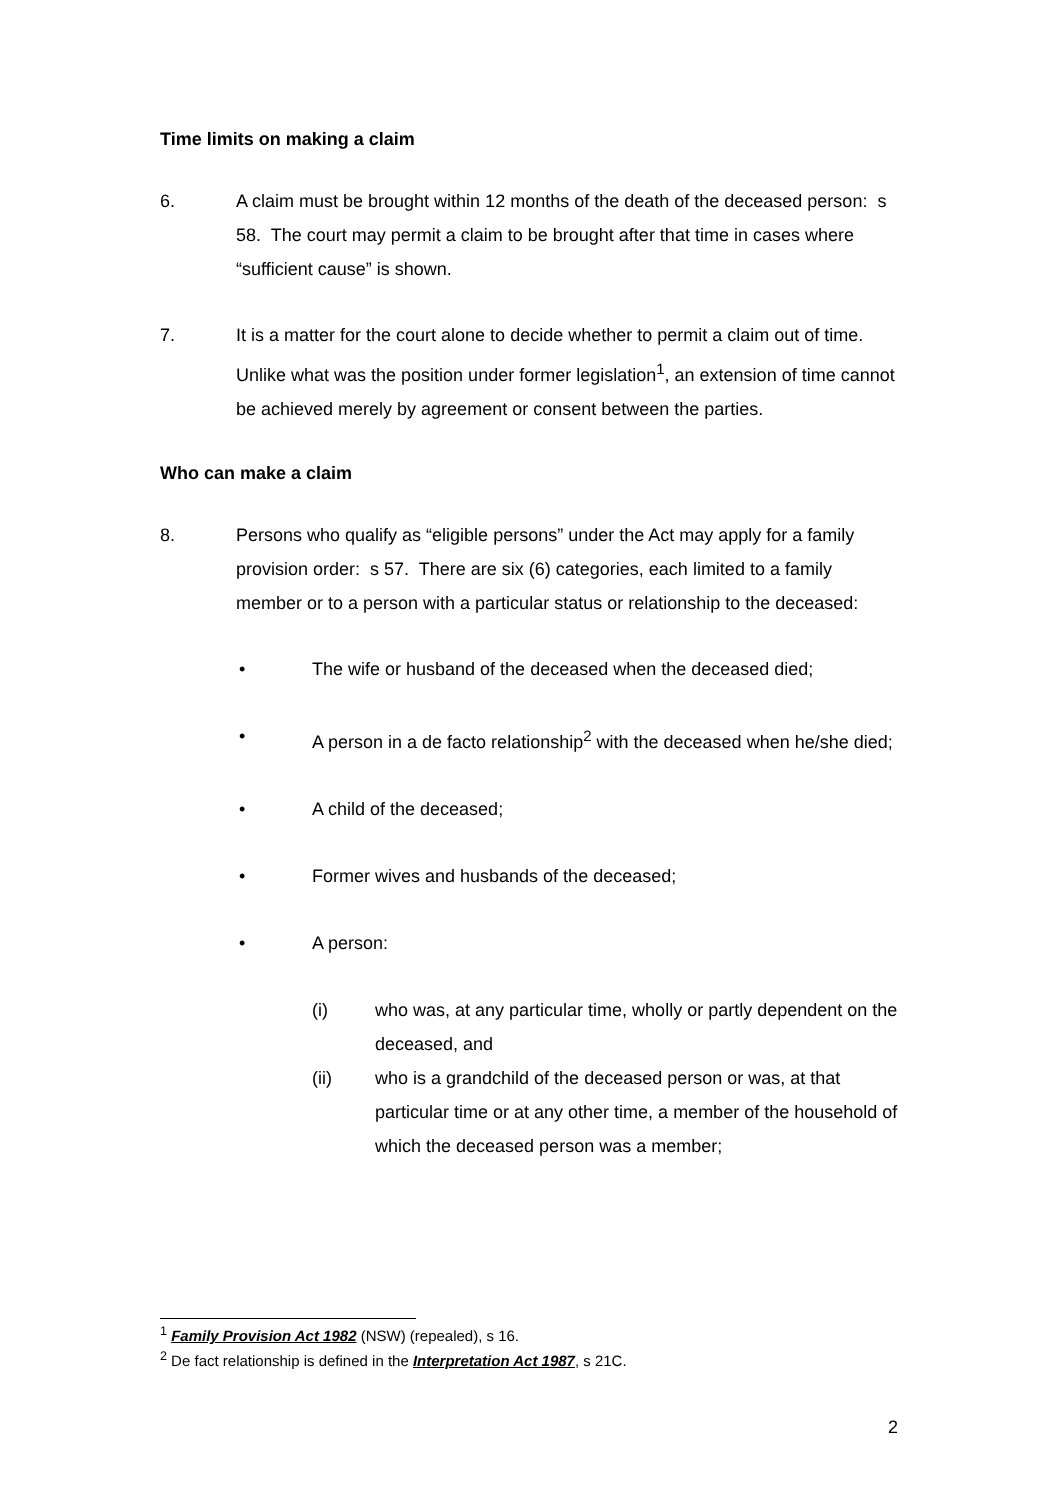Time limits on making a claim
6. A claim must be brought within 12 months of the death of the deceased person: s 58. The court may permit a claim to be brought after that time in cases where “sufficient cause” is shown.
7. It is a matter for the court alone to decide whether to permit a claim out of time. Unlike what was the position under former legislation<sup>1</sup>, an extension of time cannot be achieved merely by agreement or consent between the parties.
Who can make a claim
8. Persons who qualify as “eligible persons” under the Act may apply for a family provision order: s 57. There are six (6) categories, each limited to a family member or to a person with a particular status or relationship to the deceased:
• The wife or husband of the deceased when the deceased died;
• A person in a de facto relationship<sup>2</sup> with the deceased when he/she died;
• A child of the deceased;
• Former wives and husbands of the deceased;
• A person:
(i) who was, at any particular time, wholly or partly dependent on the deceased, and
(ii) who is a grandchild of the deceased person or was, at that particular time or at any other time, a member of the household of which the deceased person was a member;
<sup>1</sup> Family Provision Act 1982 (NSW) (repealed), s 16.
<sup>2</sup> De fact relationship is defined in the Interpretation Act 1987, s 21C.
2